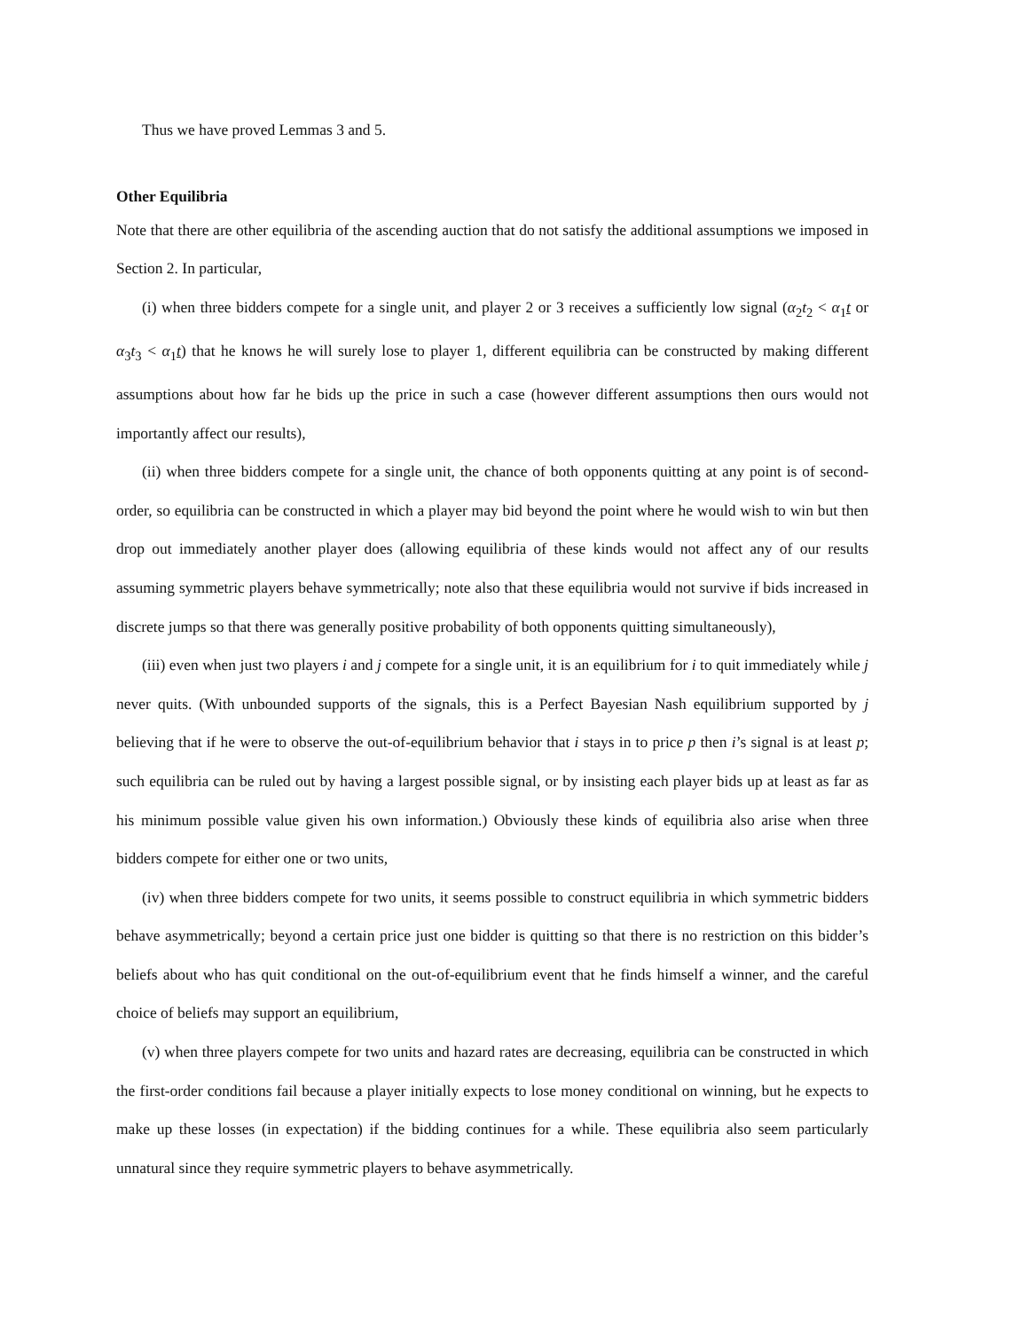Thus we have proved Lemmas 3 and 5.
Other Equilibria
Note that there are other equilibria of the ascending auction that do not satisfy the additional assumptions we imposed in Section 2. In particular,
(i) when three bidders compete for a single unit, and player 2 or 3 receives a sufficiently low signal (α<sub>2</sub>t<sub>2</sub> < α<sub>1</sub>t or α<sub>3</sub>t<sub>3</sub> < α<sub>1</sub>t) that he knows he will surely lose to player 1, different equilibria can be constructed by making different assumptions about how far he bids up the price in such a case (however different assumptions then ours would not importantly affect our results),
(ii) when three bidders compete for a single unit, the chance of both opponents quitting at any point is of second-order, so equilibria can be constructed in which a player may bid beyond the point where he would wish to win but then drop out immediately another player does (allowing equilibria of these kinds would not affect any of our results assuming symmetric players behave symmetrically; note also that these equilibria would not survive if bids increased in discrete jumps so that there was generally positive probability of both opponents quitting simultaneously),
(iii) even when just two players i and j compete for a single unit, it is an equilibrium for i to quit immediately while j never quits. (With unbounded supports of the signals, this is a Perfect Bayesian Nash equilibrium supported by j believing that if he were to observe the out-of-equilibrium behavior that i stays in to price p then i’s signal is at least p; such equilibria can be ruled out by having a largest possible signal, or by insisting each player bids up at least as far as his minimum possible value given his own information.) Obviously these kinds of equilibria also arise when three bidders compete for either one or two units,
(iv) when three bidders compete for two units, it seems possible to construct equilibria in which symmetric bidders behave asymmetrically; beyond a certain price just one bidder is quitting so that there is no restriction on this bidder’s beliefs about who has quit conditional on the out-of-equilibrium event that he finds himself a winner, and the careful choice of beliefs may support an equilibrium,
(v) when three players compete for two units and hazard rates are decreasing, equilibria can be constructed in which the first-order conditions fail because a player initially expects to lose money conditional on winning, but he expects to make up these losses (in expectation) if the bidding continues for a while. These equilibria also seem particularly unnatural since they require symmetric players to behave asymmetrically.